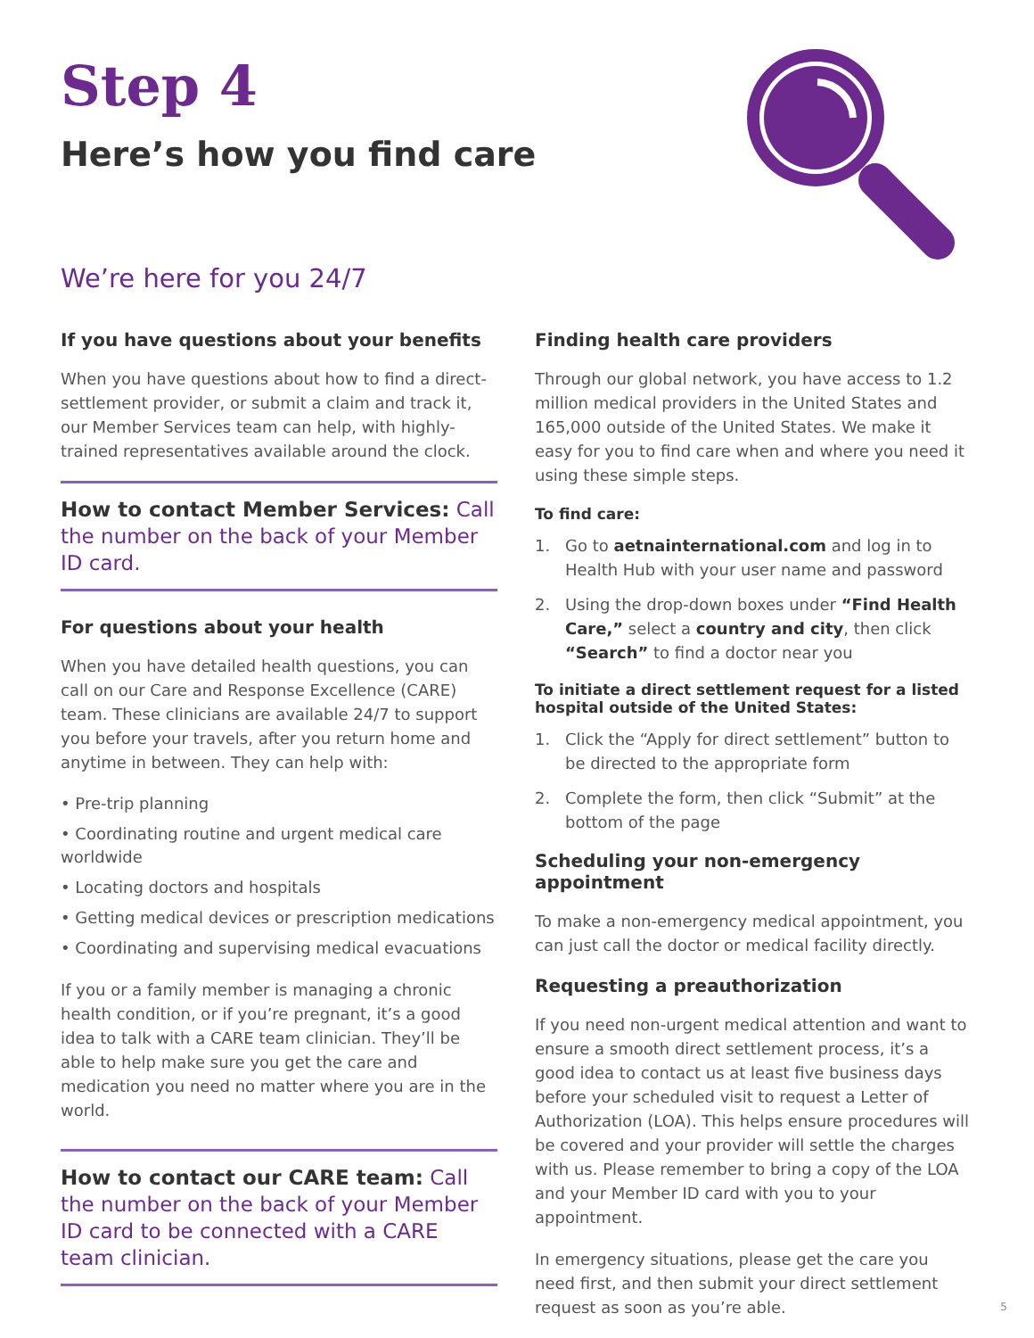Step 4
Here’s how you find care
We’re here for you 24/7
If you have questions about your benefits
When you have questions about how to find a direct-settlement provider, or submit a claim and track it, our Member Services team can help, with highly-trained representatives available around the clock.
How to contact Member Services: Call the number on the back of your Member ID card.
For questions about your health
When you have detailed health questions, you can call on our Care and Response Excellence (CARE) team. These clinicians are available 24/7 to support you before your travels, after you return home and anytime in between. They can help with:
• Pre-trip planning
• Coordinating routine and urgent medical care worldwide
• Locating doctors and hospitals
• Getting medical devices or prescription medications
• Coordinating and supervising medical evacuations
If you or a family member is managing a chronic health condition, or if you’re pregnant, it’s a good idea to talk with a CARE team clinician. They’ll be able to help make sure you get the care and medication you need no matter where you are in the world.
How to contact our CARE team: Call the number on the back of your Member ID card to be connected with a CARE team clinician.
Finding health care providers
Through our global network, you have access to 1.2 million medical providers in the United States and 165,000 outside of the United States. We make it easy for you to find care when and where you need it using these simple steps.
To find care:
1. Go to aetnainternational.com and log in to Health Hub with your user name and password
2. Using the drop-down boxes under “Find Health Care,” select a country and city, then click “Search” to find a doctor near you
To initiate a direct settlement request for a listed hospital outside of the United States:
1. Click the “Apply for direct settlement” button to be directed to the appropriate form
2. Complete the form, then click “Submit” at the bottom of the page
Scheduling your non-emergency appointment
To make a non-emergency medical appointment, you can just call the doctor or medical facility directly.
Requesting a preauthorization
If you need non-urgent medical attention and want to ensure a smooth direct settlement process, it’s a good idea to contact us at least five business days before your scheduled visit to request a Letter of Authorization (LOA). This helps ensure procedures will be covered and your provider will settle the charges with us. Please remember to bring a copy of the LOA and your Member ID card with you to your appointment.
In emergency situations, please get the care you need first, and then submit your direct settlement request as soon as you’re able.
5